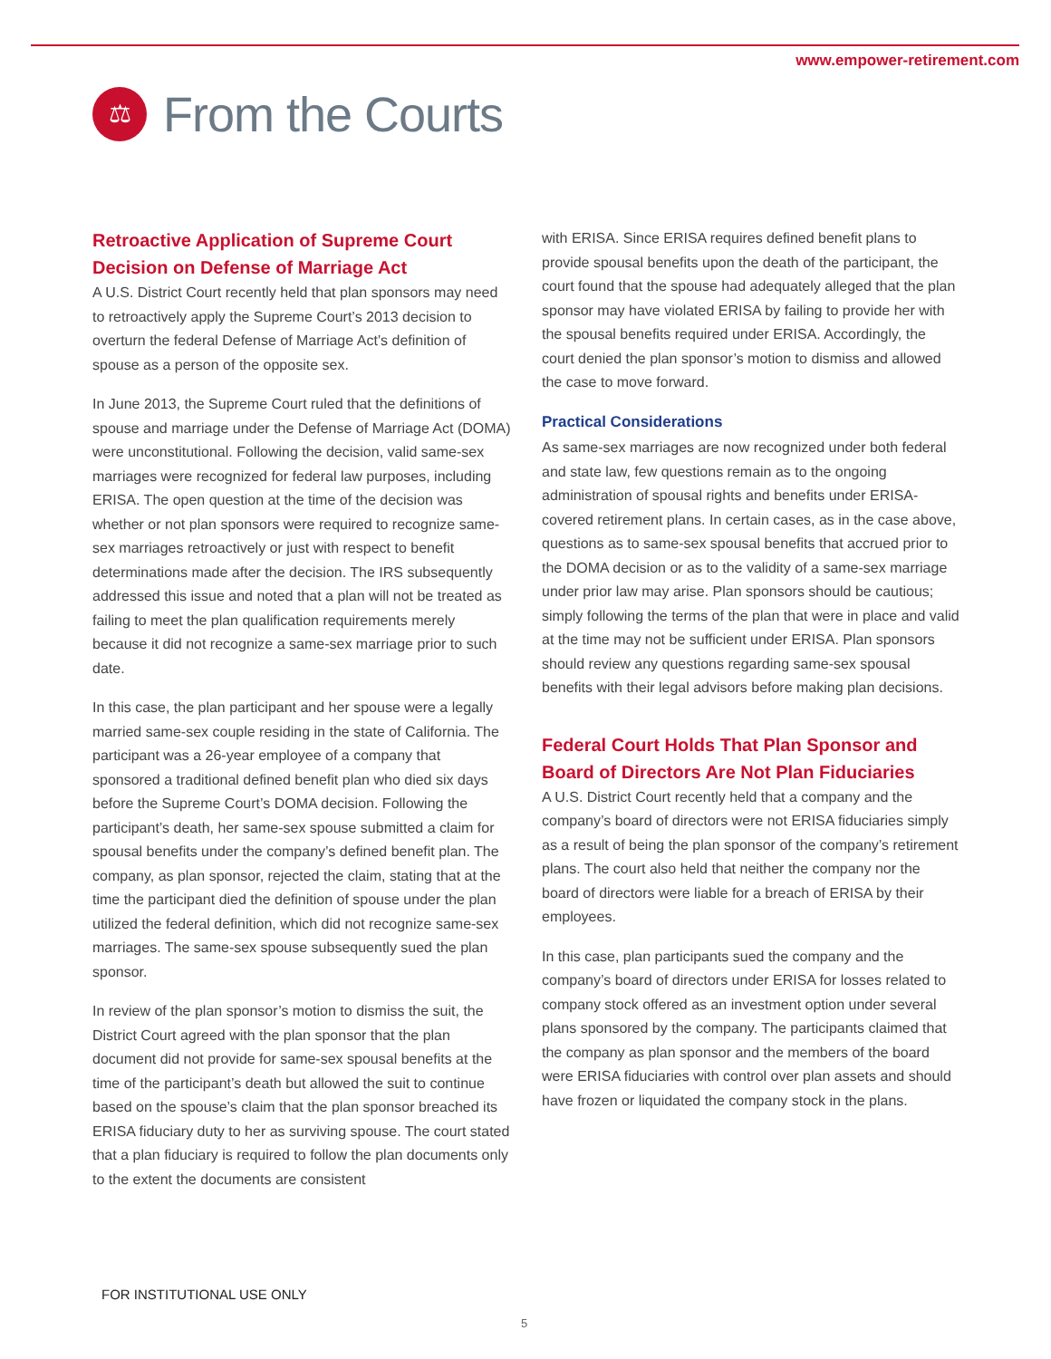www.empower-retirement.com
⚖
From the Courts
Retroactive Application of Supreme Court Decision on Defense of Marriage Act
A U.S. District Court recently held that plan sponsors may need to retroactively apply the Supreme Court’s 2013 decision to overturn the federal Defense of Marriage Act’s definition of spouse as a person of the opposite sex.
In June 2013, the Supreme Court ruled that the definitions of spouse and marriage under the Defense of Marriage Act (DOMA) were unconstitutional. Following the decision, valid same-sex marriages were recognized for federal law purposes, including ERISA. The open question at the time of the decision was whether or not plan sponsors were required to recognize same-sex marriages retroactively or just with respect to benefit determinations made after the decision. The IRS subsequently addressed this issue and noted that a plan will not be treated as failing to meet the plan qualification requirements merely because it did not recognize a same-sex marriage prior to such date.
In this case, the plan participant and her spouse were a legally married same-sex couple residing in the state of California. The participant was a 26-year employee of a company that sponsored a traditional defined benefit plan who died six days before the Supreme Court’s DOMA decision. Following the participant’s death, her same-sex spouse submitted a claim for spousal benefits under the company’s defined benefit plan. The company, as plan sponsor, rejected the claim, stating that at the time the participant died the definition of spouse under the plan utilized the federal definition, which did not recognize same-sex marriages. The same-sex spouse subsequently sued the plan sponsor.
In review of the plan sponsor’s motion to dismiss the suit, the District Court agreed with the plan sponsor that the plan document did not provide for same-sex spousal benefits at the time of the participant’s death but allowed the suit to continue based on the spouse’s claim that the plan sponsor breached its ERISA fiduciary duty to her as surviving spouse. The court stated that a plan fiduciary is required to follow the plan documents only to the extent the documents are consistent
with ERISA. Since ERISA requires defined benefit plans to provide spousal benefits upon the death of the participant, the court found that the spouse had adequately alleged that the plan sponsor may have violated ERISA by failing to provide her with the spousal benefits required under ERISA. Accordingly, the court denied the plan sponsor’s motion to dismiss and allowed the case to move forward.
Practical Considerations
As same-sex marriages are now recognized under both federal and state law, few questions remain as to the ongoing administration of spousal rights and benefits under ERISA-covered retirement plans. In certain cases, as in the case above, questions as to same-sex spousal benefits that accrued prior to the DOMA decision or as to the validity of a same-sex marriage under prior law may arise. Plan sponsors should be cautious; simply following the terms of the plan that were in place and valid at the time may not be sufficient under ERISA. Plan sponsors should review any questions regarding same-sex spousal benefits with their legal advisors before making plan decisions.
Federal Court Holds That Plan Sponsor and Board of Directors Are Not Plan Fiduciaries
A U.S. District Court recently held that a company and the company’s board of directors were not ERISA fiduciaries simply as a result of being the plan sponsor of the company’s retirement plans. The court also held that neither the company nor the board of directors were liable for a breach of ERISA by their employees.
In this case, plan participants sued the company and the company’s board of directors under ERISA for losses related to company stock offered as an investment option under several plans sponsored by the company. The participants claimed that the company as plan sponsor and the members of the board were ERISA fiduciaries with control over plan assets and should have frozen or liquidated the company stock in the plans.
FOR INSTITUTIONAL USE ONLY
5